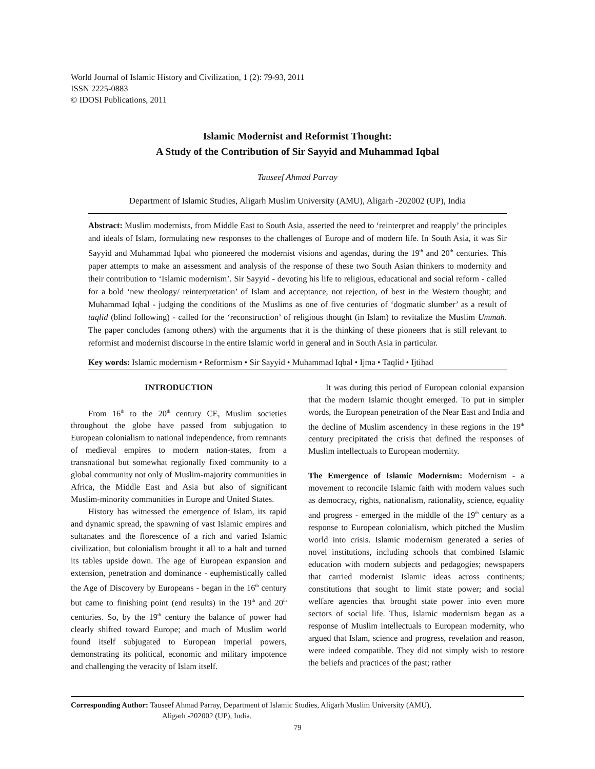World Journal of Islamic History and Civilization, 1 (2): 79-93, 2011
ISSN 2225-0883
© IDOSI Publications, 2011
Islamic Modernist and Reformist Thought:
A Study of the Contribution of Sir Sayyid and Muhammad Iqbal
Tauseef Ahmad Parray
Department of Islamic Studies, Aligarh Muslim University (AMU), Aligarh -202002 (UP), India
Abstract: Muslim modernists, from Middle East to South Asia, asserted the need to ‘reinterpret and reapply’ the principles and ideals of Islam, formulating new responses to the challenges of Europe and of modern life. In South Asia, it was Sir Sayyid and Muhammad Iqbal who pioneered the modernist visions and agendas, during the 19<sup>th</sup> and 20<sup>th</sup> centuries. This paper attempts to make an assessment and analysis of the response of these two South Asian thinkers to modernity and their contribution to ‘Islamic modernism’. Sir Sayyid - devoting his life to religious, educational and social reform - called for a bold ‘new theology/ reinterpretation’ of Islam and acceptance, not rejection, of best in the Western thought; and Muhammad Iqbal - judging the conditions of the Muslims as one of five centuries of ‘dogmatic slumber’ as a result of taqlid (blind following) - called for the ‘reconstruction’ of religious thought (in Islam) to revitalize the Muslim Ummah. The paper concludes (among others) with the arguments that it is the thinking of these pioneers that is still relevant to reformist and modernist discourse in the entire Islamic world in general and in South Asia in particular.
Key words: Islamic modernism • Reformism • Sir Sayyid • Muhammad Iqbal • Ijma • Taqlid • Ijtihad
INTRODUCTION
From 16<sup>th</sup> to the 20<sup>th</sup> century CE, Muslim societies throughout the globe have passed from subjugation to European colonialism to national independence, from remnants of medieval empires to modern nation-states, from a transnational but somewhat regionally fixed community to a global community not only of Muslim-majority communities in Africa, the Middle East and Asia but also of significant Muslim-minority communities in Europe and United States.
History has witnessed the emergence of Islam, its rapid and dynamic spread, the spawning of vast Islamic empires and sultanates and the florescence of a rich and varied Islamic civilization, but colonialism brought it all to a halt and turned its tables upside down. The age of European expansion and extension, penetration and dominance - euphemistically called the Age of Discovery by Europeans - began in the 16<sup>th</sup> century but came to finishing point (end results) in the 19<sup>th</sup> and 20<sup>th</sup> centuries. So, by the 19<sup>th</sup> century the balance of power had clearly shifted toward Europe; and much of Muslim world found itself subjugated to European imperial powers, demonstrating its political, economic and military impotence and challenging the veracity of Islam itself.
It was during this period of European colonial expansion that the modern Islamic thought emerged. To put in simpler words, the European penetration of the Near East and India and the decline of Muslim ascendency in these regions in the 19<sup>th</sup> century precipitated the crisis that defined the responses of Muslim intellectuals to European modernity.
The Emergence of Islamic Modernism: Modernism - a movement to reconcile Islamic faith with modern values such as democracy, rights, nationalism, rationality, science, equality and progress - emerged in the middle of the 19<sup>th</sup> century as a response to European colonialism, which pitched the Muslim world into crisis. Islamic modernism generated a series of novel institutions, including schools that combined Islamic education with modern subjects and pedagogies; newspapers that carried modernist Islamic ideas across continents; constitutions that sought to limit state power; and social welfare agencies that brought state power into even more sectors of social life. Thus, Islamic modernism began as a response of Muslim intellectuals to European modernity, who argued that Islam, science and progress, revelation and reason, were indeed compatible. They did not simply wish to restore the beliefs and practices of the past; rather
Corresponding Author: Tauseef Ahmad Parray, Department of Islamic Studies, Aligarh Muslim University (AMU),
Aligarh -202002 (UP), India.
79